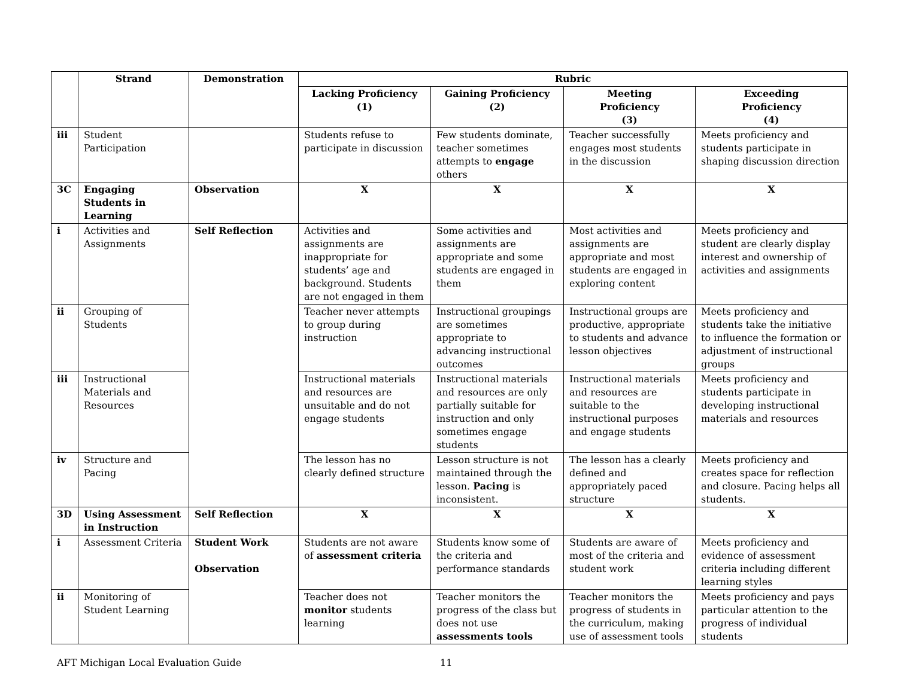| | Strand | Demonstration | Rubric | | | |
| --- | --- | --- | --- | --- | --- | --- |
| | | | Lacking Proficiency (1) | Gaining Proficiency (2) | Meeting Proficiency (3) | Exceeding Proficiency (4) |
| iii | Student Participation | | Students refuse to participate in discussion | Few students dominate, teacher sometimes attempts to engage others | Teacher successfully engages most students in the discussion | Meets proficiency and students participate in shaping discussion direction |
| 3C | Engaging Students in Learning | Observation | X | X | X | X |
| i | Activities and Assignments | Self Reflection | Activities and assignments are inappropriate for students’ age and background. Students are not engaged in them | Some activities and assignments are appropriate and some students are engaged in them | Most activities and assignments are appropriate and most students are engaged in exploring content | Meets proficiency and student are clearly display interest and ownership of activities and assignments |
| ii | Grouping of Students | | Teacher never attempts to group during instruction | Instructional groupings are sometimes appropriate to advancing instructional outcomes | Instructional groups are productive, appropriate to students and advance lesson objectives | Meets proficiency and students take the initiative to influence the formation or adjustment of instructional groups |
| iii | Instructional Materials and Resources | | Instructional materials and resources are unsuitable and do not engage students | Instructional materials and resources are only partially suitable for instruction and only sometimes engage students | Instructional materials and resources are suitable to the instructional purposes and engage students | Meets proficiency and students participate in developing instructional materials and resources |
| iv | Structure and Pacing | | The lesson has no clearly defined structure | Lesson structure is not maintained through the lesson. Pacing is inconsistent. | The lesson has a clearly defined and appropriately paced structure | Meets proficiency and creates space for reflection and closure. Pacing helps all students. |
| 3D | Using Assessment in Instruction | Self Reflection | X | X | X | X |
| i | Assessment Criteria | Student Work Observation | Students are not aware of assessment criteria | Students know some of the criteria and performance standards | Students are aware of most of the criteria and student work | Meets proficiency and evidence of assessment criteria including different learning styles |
| ii | Monitoring of Student Learning | | Teacher does not monitor students learning | Teacher monitors the progress of the class but does not use assessments tools | Teacher monitors the progress of students in the curriculum, making use of assessment tools | Meets proficiency and pays particular attention to the progress of individual students |
AFT Michigan Local Evaluation Guide 11